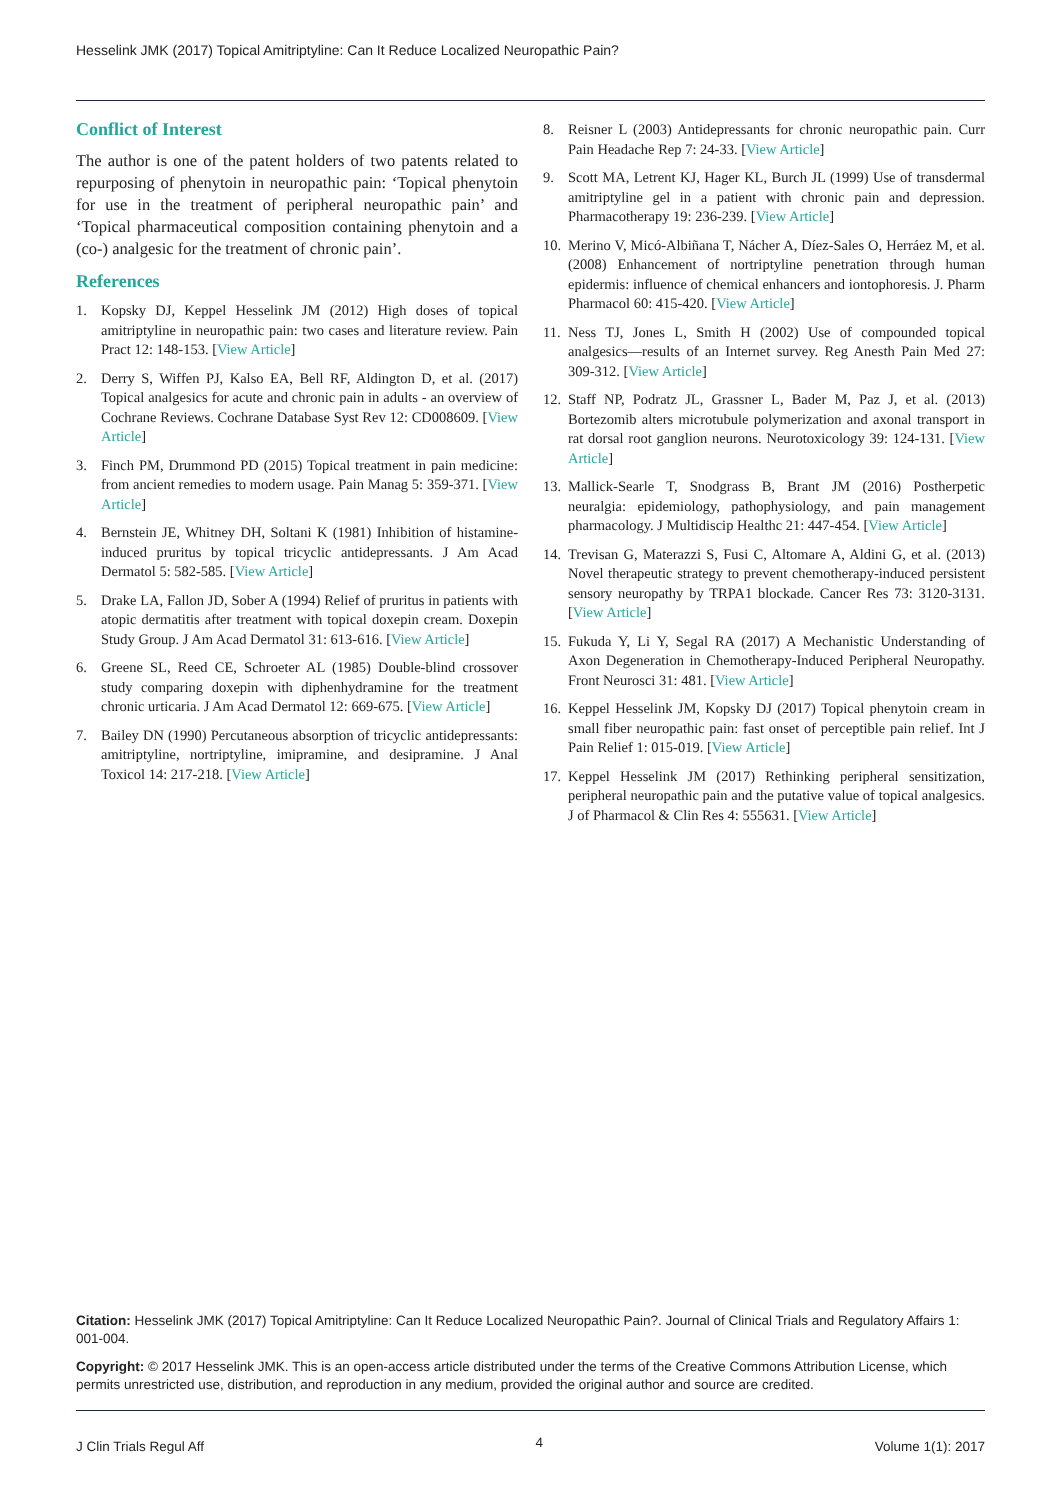Hesselink JMK (2017) Topical Amitriptyline: Can It Reduce Localized Neuropathic Pain?
Conflict of Interest
The author is one of the patent holders of two patents related to repurposing of phenytoin in neuropathic pain: ‘Topical phenytoin for use in the treatment of peripheral neuropathic pain’ and ‘Topical pharmaceutical composition containing phenytoin and a (co-) analgesic for the treatment of chronic pain’.
References
1. Kopsky DJ, Keppel Hesselink JM (2012) High doses of topical amitriptyline in neuropathic pain: two cases and literature review. Pain Pract 12: 148-153. [View Article]
2. Derry S, Wiffen PJ, Kalso EA, Bell RF, Aldington D, et al. (2017) Topical analgesics for acute and chronic pain in adults - an overview of Cochrane Reviews. Cochrane Database Syst Rev 12: CD008609. [View Article]
3. Finch PM, Drummond PD (2015) Topical treatment in pain medicine: from ancient remedies to modern usage. Pain Manag 5: 359-371. [View Article]
4. Bernstein JE, Whitney DH, Soltani K (1981) Inhibition of histamine-induced pruritus by topical tricyclic antidepressants. J Am Acad Dermatol 5: 582-585. [View Article]
5. Drake LA, Fallon JD, Sober A (1994) Relief of pruritus in patients with atopic dermatitis after treatment with topical doxepin cream. Doxepin Study Group. J Am Acad Dermatol 31: 613-616. [View Article]
6. Greene SL, Reed CE, Schroeter AL (1985) Double-blind crossover study comparing doxepin with diphenhydramine for the treatment chronic urticaria. J Am Acad Dermatol 12: 669-675. [View Article]
7. Bailey DN (1990) Percutaneous absorption of tricyclic antidepressants: amitriptyline, nortriptyline, imipramine, and desipramine. J Anal Toxicol 14: 217-218. [View Article]
8. Reisner L (2003) Antidepressants for chronic neuropathic pain. Curr Pain Headache Rep 7: 24-33. [View Article]
9. Scott MA, Letrent KJ, Hager KL, Burch JL (1999) Use of transdermal amitriptyline gel in a patient with chronic pain and depression. Pharmacotherapy 19: 236-239. [View Article]
10. Merino V, Micó-Albiñana T, Nácher A, Díez-Sales O, Herráez M, et al. (2008) Enhancement of nortriptyline penetration through human epidermis: influence of chemical enhancers and iontophoresis. J. Pharm Pharmacol 60: 415-420. [View Article]
11. Ness TJ, Jones L, Smith H (2002) Use of compounded topical analgesics—results of an Internet survey. Reg Anesth Pain Med 27: 309-312. [View Article]
12. Staff NP, Podratz JL, Grassner L, Bader M, Paz J, et al. (2013) Bortezomib alters microtubule polymerization and axonal transport in rat dorsal root ganglion neurons. Neurotoxicology 39: 124-131. [View Article]
13. Mallick-Searle T, Snodgrass B, Brant JM (2016) Postherpetic neuralgia: epidemiology, pathophysiology, and pain management pharmacology. J Multidiscip Healthc 21: 447-454. [View Article]
14. Trevisan G, Materazzi S, Fusi C, Altomare A, Aldini G, et al. (2013) Novel therapeutic strategy to prevent chemotherapy-induced persistent sensory neuropathy by TRPA1 blockade. Cancer Res 73: 3120-3131. [View Article]
15. Fukuda Y, Li Y, Segal RA (2017) A Mechanistic Understanding of Axon Degeneration in Chemotherapy-Induced Peripheral Neuropathy. Front Neurosci 31: 481. [View Article]
16. Keppel Hesselink JM, Kopsky DJ (2017) Topical phenytoin cream in small fiber neuropathic pain: fast onset of perceptible pain relief. Int J Pain Relief 1: 015-019. [View Article]
17. Keppel Hesselink JM (2017) Rethinking peripheral sensitization, peripheral neuropathic pain and the putative value of topical analgesics. J of Pharmacol & Clin Res 4: 555631. [View Article]
Citation: Hesselink JMK (2017) Topical Amitriptyline: Can It Reduce Localized Neuropathic Pain?. Journal of Clinical Trials and Regulatory Affairs 1: 001-004.
Copyright: © 2017 Hesselink JMK. This is an open-access article distributed under the terms of the Creative Commons Attribution License, which permits unrestricted use, distribution, and reproduction in any medium, provided the original author and source are credited.
J Clin Trials Regul Aff 4 Volume 1(1): 2017